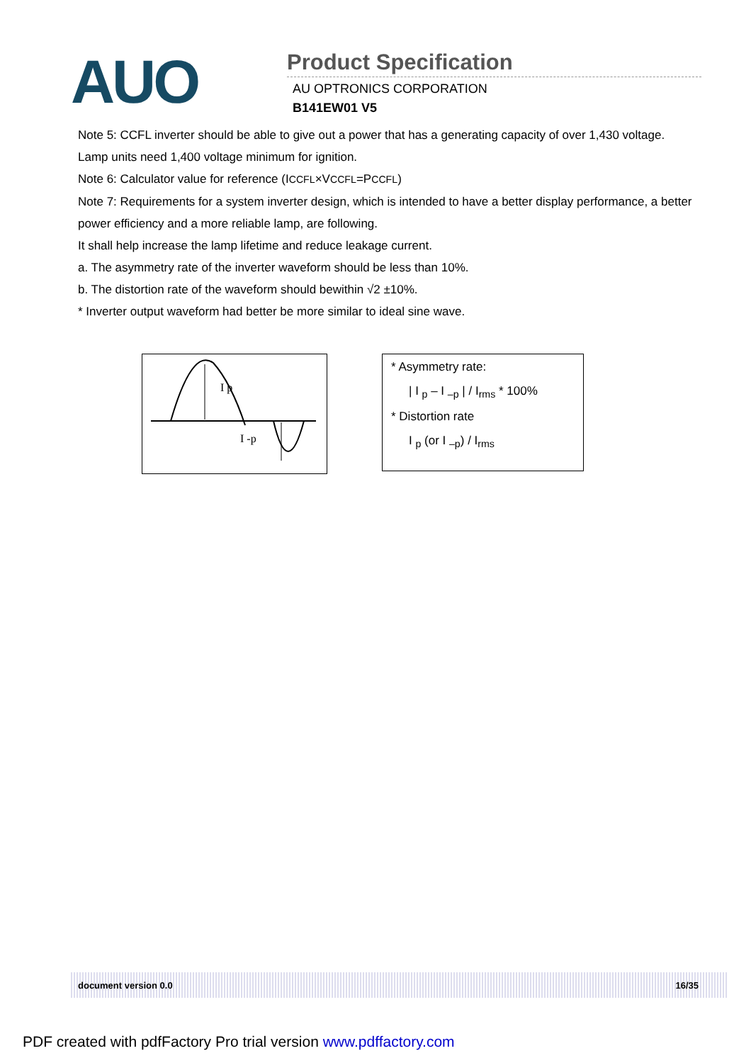AUO
Product Specification
AU OPTRONICS CORPORATION
B141EW01 V5
Note 5: CCFL inverter should be able to give out a power that has a generating capacity of over 1,430 voltage. Lamp units need 1,400 voltage minimum for ignition.
Note 6: Calculator value for reference (ICCFL×VCCFL=PCCFL)
Note 7: Requirements for a system inverter design, which is intended to have a better display performance, a better power efficiency and a more reliable lamp, are following.
It shall help increase the lamp lifetime and reduce leakage current.
a. The asymmetry rate of the inverter waveform should be less than 10%.
b. The distortion rate of the waveform should bewithin √2 ±10%.
* Inverter output waveform had better be more similar to ideal sine wave.
I p
I -p
* Asymmetry rate:
| I <sub>p</sub> – I <sub>–p</sub> | / I<sub>rms</sub> * 100%
* Distortion rate
I <sub>p</sub> (or I <sub>–p</sub>) / I<sub>rms</sub>
document version 0.0 16/35
PDF created with pdfFactory Pro trial version www.pdffactory.com